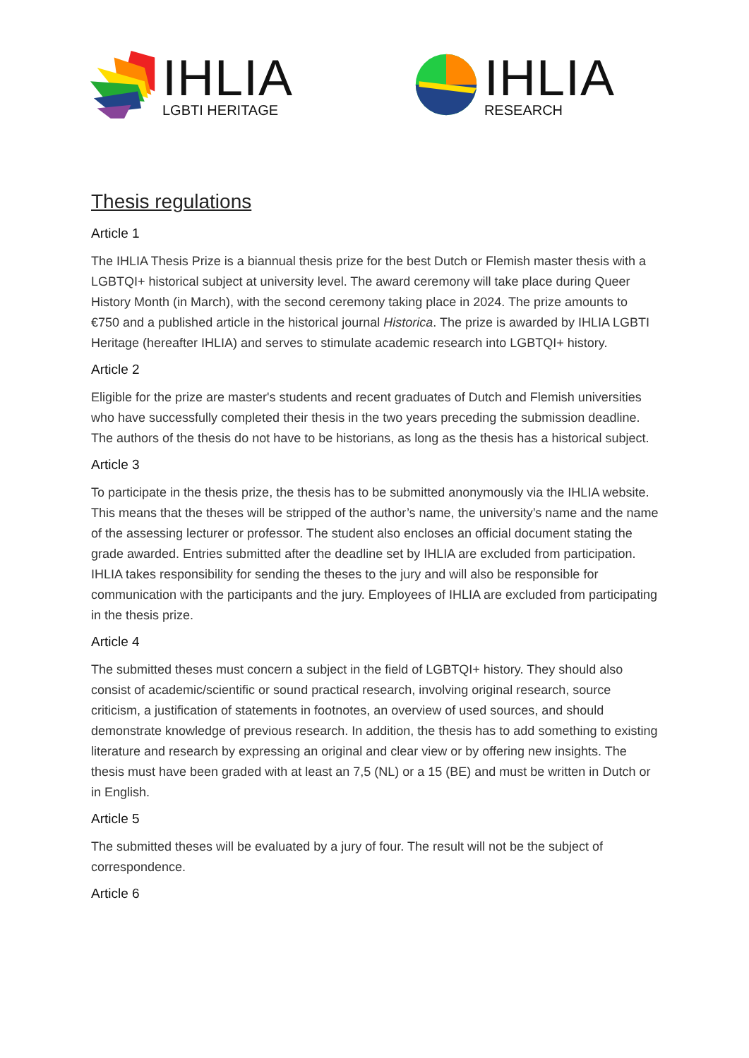IHLIA
LGBTI HERITAGE
IHLIA
RESEARCH
Thesis regulations
Article 1
The IHLIA Thesis Prize is a biannual thesis prize for the best Dutch or Flemish master thesis with a LGBTQI+ historical subject at university level. The award ceremony will take place during Queer History Month (in March), with the second ceremony taking place in 2024. The prize amounts to €750 and a published article in the historical journal Historica. The prize is awarded by IHLIA LGBTI Heritage (hereafter IHLIA) and serves to stimulate academic research into LGBTQI+ history.
Article 2
Eligible for the prize are master's students and recent graduates of Dutch and Flemish universities who have successfully completed their thesis in the two years preceding the submission deadline. The authors of the thesis do not have to be historians, as long as the thesis has a historical subject.
Article 3
To participate in the thesis prize, the thesis has to be submitted anonymously via the IHLIA website. This means that the theses will be stripped of the author’s name, the university’s name and the name of the assessing lecturer or professor. The student also encloses an official document stating the grade awarded. Entries submitted after the deadline set by IHLIA are excluded from participation. IHLIA takes responsibility for sending the theses to the jury and will also be responsible for communication with the participants and the jury. Employees of IHLIA are excluded from participating in the thesis prize.
Article 4
The submitted theses must concern a subject in the field of LGBTQI+ history. They should also consist of academic/scientific or sound practical research, involving original research, source criticism, a justification of statements in footnotes, an overview of used sources, and should demonstrate knowledge of previous research. In addition, the thesis has to add something to existing literature and research by expressing an original and clear view or by offering new insights. The thesis must have been graded with at least an 7,5 (NL) or a 15 (BE) and must be written in Dutch or in English.
Article 5
The submitted theses will be evaluated by a jury of four. The result will not be the subject of correspondence.
Article 6